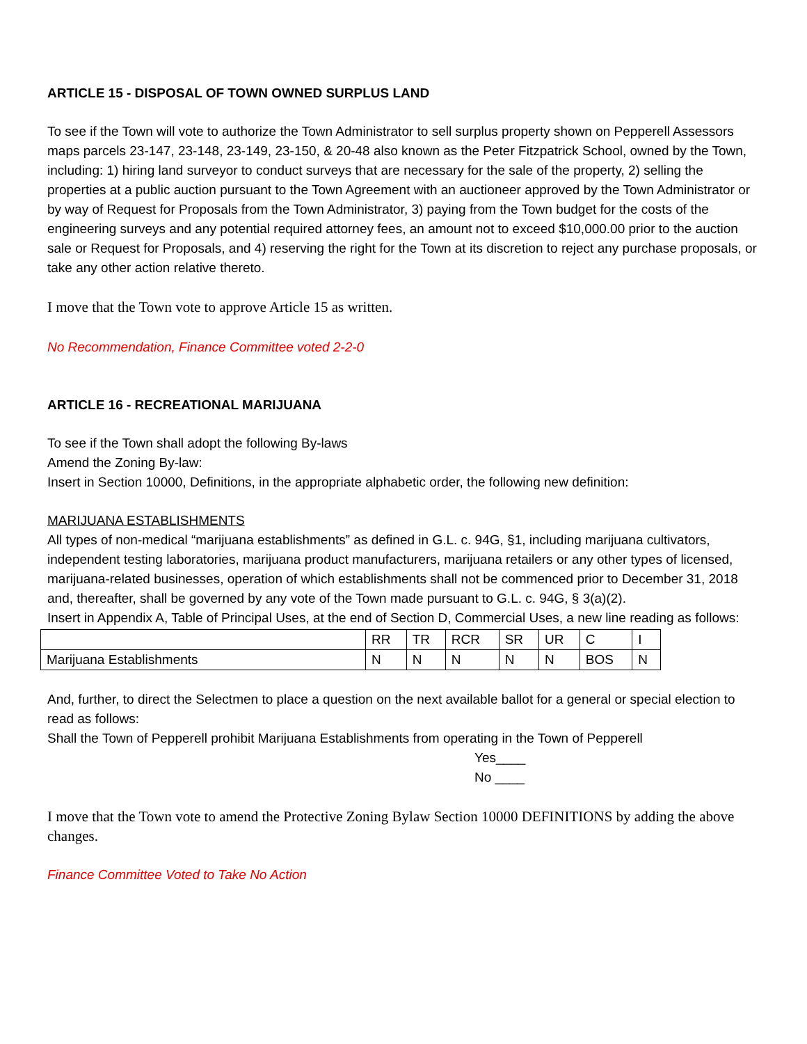ARTICLE 15 - DISPOSAL OF TOWN OWNED SURPLUS LAND
To see if the Town will vote to authorize the Town Administrator to sell surplus property shown on Pepperell Assessors maps parcels 23-147, 23-148, 23-149, 23-150, & 20-48 also known as the Peter Fitzpatrick School, owned by the Town, including: 1) hiring land surveyor to conduct surveys that are necessary for the sale of the property, 2) selling the properties at a public auction pursuant to the Town Agreement with an auctioneer approved by the Town Administrator or by way of Request for Proposals from the Town Administrator, 3) paying from the Town budget for the costs of the engineering surveys and any potential required attorney fees, an amount not to exceed $10,000.00 prior to the auction sale or Request for Proposals, and 4) reserving the right for the Town at its discretion to reject any purchase proposals, or take any other action relative thereto.
I move that the Town vote to approve Article 15 as written.
No Recommendation, Finance Committee voted 2-2-0
ARTICLE 16 - RECREATIONAL MARIJUANA
To see if the Town shall adopt the following By-laws
Amend the Zoning By-law:
Insert in Section 10000, Definitions, in the appropriate alphabetic order, the following new definition:
MARIJUANA ESTABLISHMENTS
All types of non-medical “marijuana establishments” as defined in G.L. c. 94G, §1, including marijuana cultivators, independent testing laboratories, marijuana product manufacturers, marijuana retailers or any other types of licensed, marijuana-related businesses, operation of which establishments shall not be commenced prior to December 31, 2018 and, thereafter, shall be governed by any vote of the Town made pursuant to G.L. c. 94G, § 3(a)(2).
Insert in Appendix A, Table of Principal Uses, at the end of Section D, Commercial Uses, a new line reading as follows:
| | RR | TR | RCR | SR | UR | C | I |
| Marijuana Establishments | N | N | N | N | N | BOS | N |
And, further, to direct the Selectmen to place a question on the next available ballot for a general or special election to read as follows:
Shall the Town of Pepperell prohibit Marijuana Establishments from operating in the Town of Pepperell
Yes____
No ____
I move that the Town vote to amend the Protective Zoning Bylaw Section 10000 DEFINITIONS by adding the above changes.
Finance Committee Voted to Take No Action